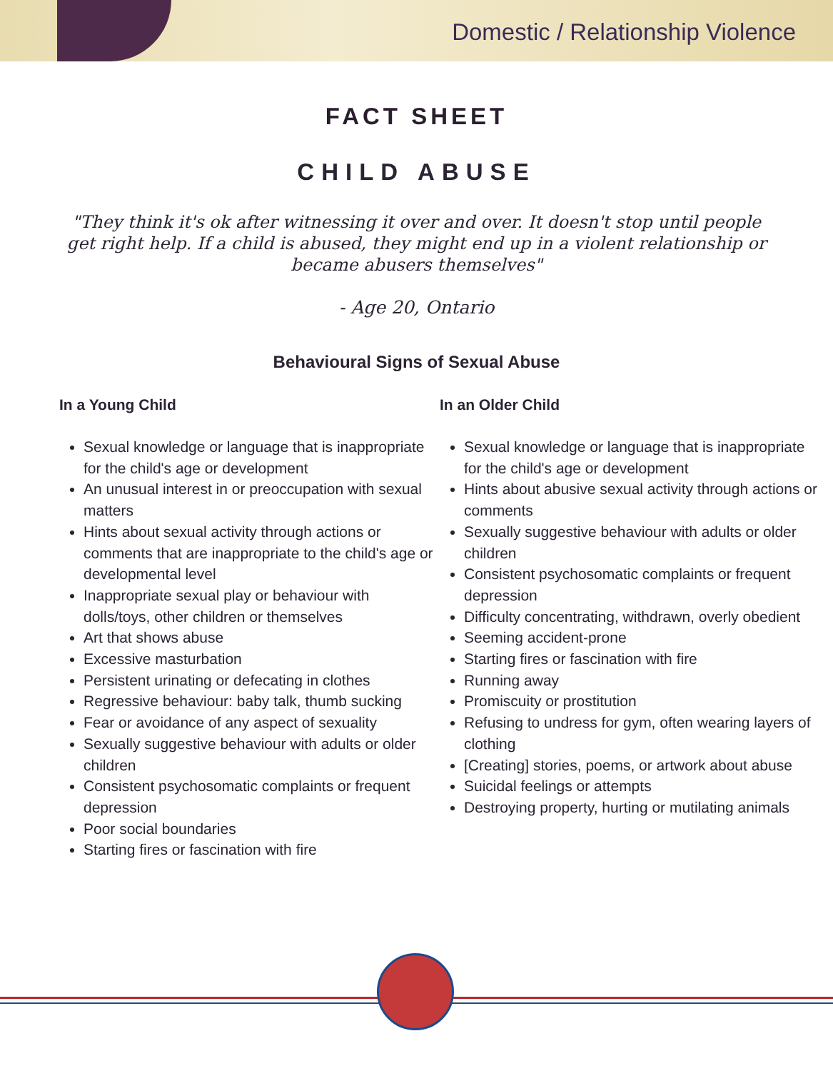Domestic / Relationship Violence
FACT SHEET
CHILD ABUSE
"They think it's ok after witnessing it over and over. It doesn't stop until people get right help. If a child is abused, they might end up in a violent relationship or became abusers themselves"
- Age 20, Ontario
Behavioural Signs of Sexual Abuse
In a Young Child
Sexual knowledge or language that is inappropriate for the child's age or development
An unusual interest in or preoccupation with sexual matters
Hints about sexual activity through actions or comments that are inappropriate to the child's age or developmental level
Inappropriate sexual play or behaviour with dolls/toys, other children or themselves
Art that shows abuse
Excessive masturbation
Persistent urinating or defecating in clothes
Regressive behaviour: baby talk, thumb sucking
Fear or avoidance of any aspect of sexuality
Sexually suggestive behaviour with adults or older children
Consistent psychosomatic complaints or frequent depression
Poor social boundaries
Starting fires or fascination with fire
In an Older Child
Sexual knowledge or language that is inappropriate for the child's age or development
Hints about abusive sexual activity through actions or comments
Sexually suggestive behaviour with adults or older children
Consistent psychosomatic complaints or frequent depression
Difficulty concentrating, withdrawn, overly obedient
Seeming accident-prone
Starting fires or fascination with fire
Running away
Promiscuity or prostitution
Refusing to undress for gym, often wearing layers of clothing
[Creating] stories, poems, or artwork about abuse
Suicidal feelings or attempts
Destroying property, hurting or mutilating animals